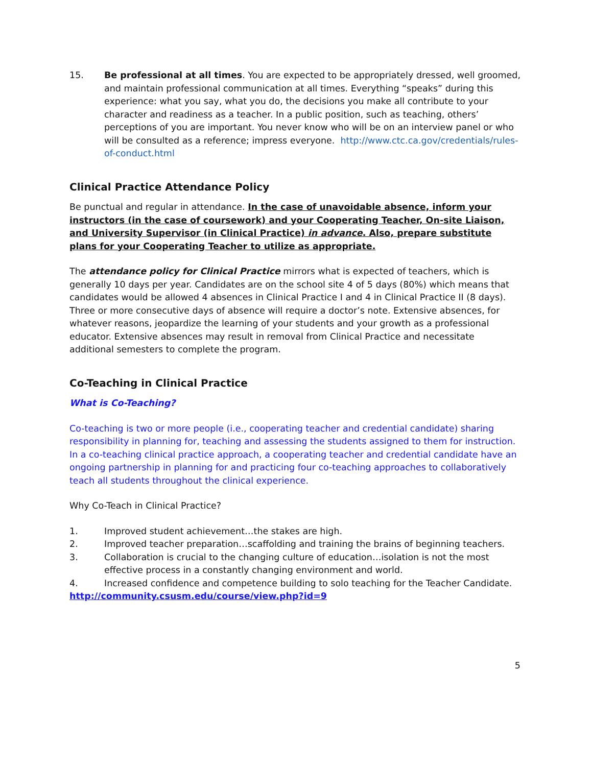15. Be professional at all times. You are expected to be appropriately dressed, well groomed, and maintain professional communication at all times. Everything “speaks” during this experience: what you say, what you do, the decisions you make all contribute to your character and readiness as a teacher. In a public position, such as teaching, others’ perceptions of you are important. You never know who will be on an interview panel or who will be consulted as a reference; impress everyone. http://www.ctc.ca.gov/credentials/rules-of-conduct.html
Clinical Practice Attendance Policy
Be punctual and regular in attendance. In the case of unavoidable absence, inform your instructors (in the case of coursework) and your Cooperating Teacher, On-site Liaison, and University Supervisor (in Clinical Practice) in advance. Also, prepare substitute plans for your Cooperating Teacher to utilize as appropriate.
The attendance policy for Clinical Practice mirrors what is expected of teachers, which is generally 10 days per year. Candidates are on the school site 4 of 5 days (80%) which means that candidates would be allowed 4 absences in Clinical Practice I and 4 in Clinical Practice II (8 days). Three or more consecutive days of absence will require a doctor’s note. Extensive absences, for whatever reasons, jeopardize the learning of your students and your growth as a professional educator. Extensive absences may result in removal from Clinical Practice and necessitate additional semesters to complete the program.
Co-Teaching in Clinical Practice
What is Co-Teaching?
Co-teaching is two or more people (i.e., cooperating teacher and credential candidate) sharing responsibility in planning for, teaching and assessing the students assigned to them for instruction. In a co-teaching clinical practice approach, a cooperating teacher and credential candidate have an ongoing partnership in planning for and practicing four co-teaching approaches to collaboratively teach all students throughout the clinical experience.
Why Co-Teach in Clinical Practice?
1. Improved student achievement…the stakes are high.
2. Improved teacher preparation…scaffolding and training the brains of beginning teachers.
3. Collaboration is crucial to the changing culture of education…isolation is not the most effective process in a constantly changing environment and world.
4. Increased confidence and competence building to solo teaching for the Teacher Candidate.
http://community.csusm.edu/course/view.php?id=9
5